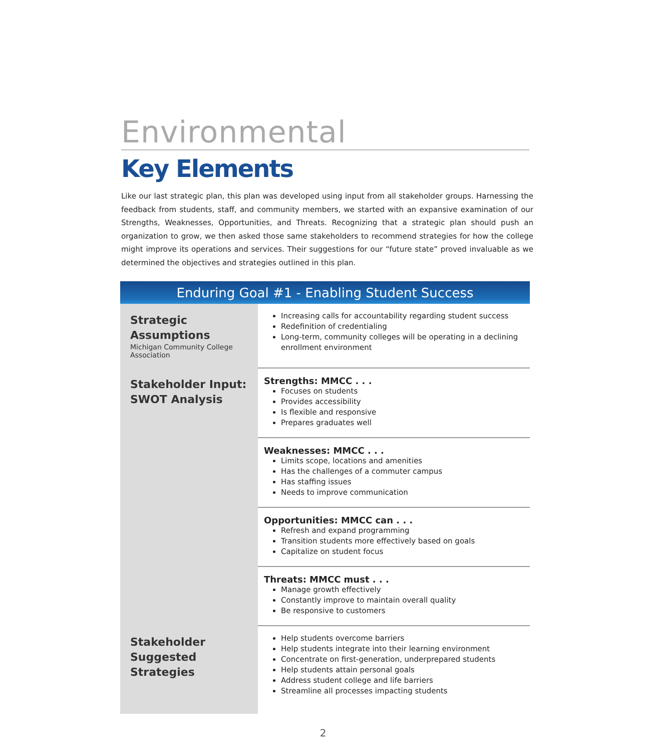Environmental
Key Elements
Like our last strategic plan, this plan was developed using input from all stakeholder groups. Harnessing the feedback from students, staff, and community members, we started with an expansive examination of our Strengths, Weaknesses, Opportunities, and Threats. Recognizing that a strategic plan should push an organization to grow, we then asked those same stakeholders to recommend strategies for how the college might improve its operations and services. Their suggestions for our “future state” proved invaluable as we determined the objectives and strategies outlined in this plan.
| Enduring Goal #1 - Enabling Student Success | |
| --- | --- |
| Strategic Assumptions Michigan Community College Association | Increasing calls for accountability regarding student success Redefinition of credentialing Long-term, community colleges will be operating in a declining enrollment environment |
| Stakeholder Input: SWOT Analysis | Strengths: MMCC . . . Focuses on students Provides accessibility Is flexible and responsive Prepares graduates well |
| | Weaknesses: MMCC . . . Limits scope, locations and amenities Has the challenges of a commuter campus Has staffing issues Needs to improve communication |
| | Opportunities: MMCC can . . . Refresh and expand programming Transition students more effectively based on goals Capitalize on student focus |
| | Threats: MMCC must . . . Manage growth effectively Constantly improve to maintain overall quality Be responsive to customers |
| Stakeholder Suggested Strategies | Help students overcome barriers Help students integrate into their learning environment Concentrate on first-generation, underprepared students Help students attain personal goals Address student college and life barriers Streamline all processes impacting students |
2